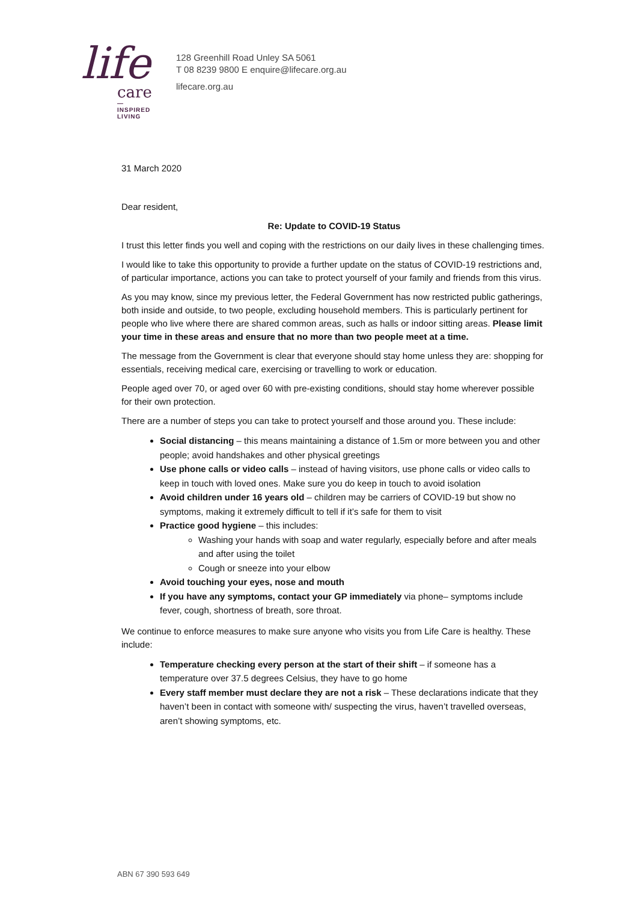life
care
—
INSPIRED
LIVING
128 Greenhill Road Unley SA 5061
T 08 8239 9800 E enquire@lifecare.org.au
lifecare.org.au
31 March 2020
Dear resident,
Re: Update to COVID-19 Status
I trust this letter finds you well and coping with the restrictions on our daily lives in these challenging times.
I would like to take this opportunity to provide a further update on the status of COVID-19 restrictions and, of particular importance, actions you can take to protect yourself of your family and friends from this virus.
As you may know, since my previous letter, the Federal Government has now restricted public gatherings, both inside and outside, to two people, excluding household members. This is particularly pertinent for people who live where there are shared common areas, such as halls or indoor sitting areas. Please limit your time in these areas and ensure that no more than two people meet at a time.
The message from the Government is clear that everyone should stay home unless they are: shopping for essentials, receiving medical care, exercising or travelling to work or education.
People aged over 70, or aged over 60 with pre-existing conditions, should stay home wherever possible for their own protection.
There are a number of steps you can take to protect yourself and those around you. These include:
Social distancing – this means maintaining a distance of 1.5m or more between you and other people; avoid handshakes and other physical greetings
Use phone calls or video calls – instead of having visitors, use phone calls or video calls to keep in touch with loved ones. Make sure you do keep in touch to avoid isolation
Avoid children under 16 years old – children may be carriers of COVID-19 but show no symptoms, making it extremely difficult to tell if it’s safe for them to visit
Practice good hygiene – this includes:
Washing your hands with soap and water regularly, especially before and after meals and after using the toilet
Cough or sneeze into your elbow
Avoid touching your eyes, nose and mouth
If you have any symptoms, contact your GP immediately via phone– symptoms include fever, cough, shortness of breath, sore throat.
We continue to enforce measures to make sure anyone who visits you from Life Care is healthy. These include:
Temperature checking every person at the start of their shift – if someone has a temperature over 37.5 degrees Celsius, they have to go home
Every staff member must declare they are not a risk – These declarations indicate that they haven’t been in contact with someone with/ suspecting the virus, haven’t travelled overseas, aren’t showing symptoms, etc.
ABN 67 390 593 649